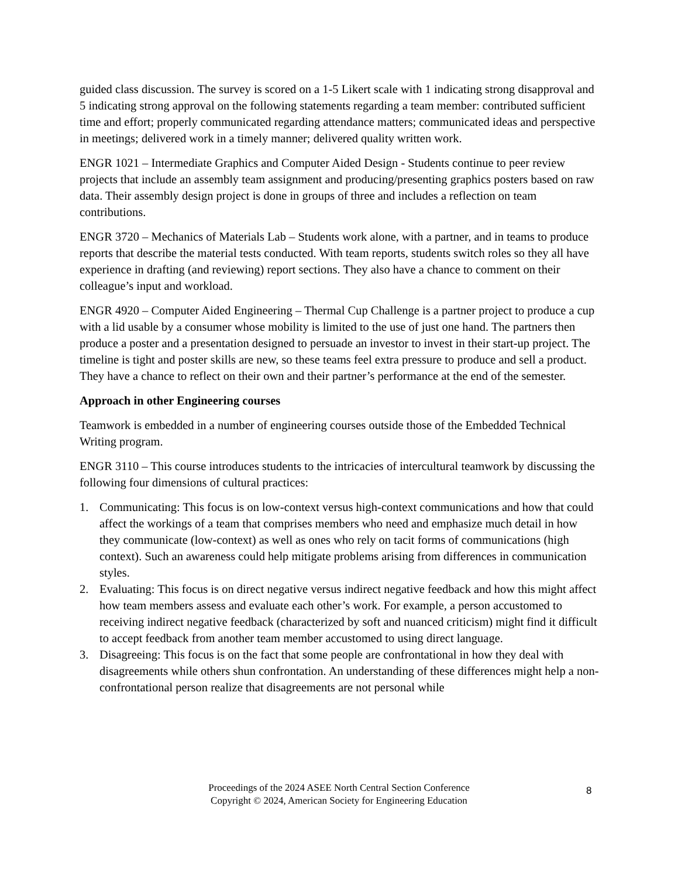guided class discussion. The survey is scored on a 1-5 Likert scale with 1 indicating strong disapproval and 5 indicating strong approval on the following statements regarding a team member: contributed sufficient time and effort; properly communicated regarding attendance matters; communicated ideas and perspective in meetings; delivered work in a timely manner; delivered quality written work.
ENGR 1021 – Intermediate Graphics and Computer Aided Design - Students continue to peer review projects that include an assembly team assignment and producing/presenting graphics posters based on raw data. Their assembly design project is done in groups of three and includes a reflection on team contributions.
ENGR 3720 – Mechanics of Materials Lab – Students work alone, with a partner, and in teams to produce reports that describe the material tests conducted. With team reports, students switch roles so they all have experience in drafting (and reviewing) report sections. They also have a chance to comment on their colleague’s input and workload.
ENGR 4920 – Computer Aided Engineering – Thermal Cup Challenge is a partner project to produce a cup with a lid usable by a consumer whose mobility is limited to the use of just one hand. The partners then produce a poster and a presentation designed to persuade an investor to invest in their start-up project. The timeline is tight and poster skills are new, so these teams feel extra pressure to produce and sell a product. They have a chance to reflect on their own and their partner’s performance at the end of the semester.
Approach in other Engineering courses
Teamwork is embedded in a number of engineering courses outside those of the Embedded Technical Writing program.
ENGR 3110 – This course introduces students to the intricacies of intercultural teamwork by discussing the following four dimensions of cultural practices:
1. Communicating: This focus is on low-context versus high-context communications and how that could affect the workings of a team that comprises members who need and emphasize much detail in how they communicate (low-context) as well as ones who rely on tacit forms of communications (high context). Such an awareness could help mitigate problems arising from differences in communication styles.
2. Evaluating: This focus is on direct negative versus indirect negative feedback and how this might affect how team members assess and evaluate each other’s work. For example, a person accustomed to receiving indirect negative feedback (characterized by soft and nuanced criticism) might find it difficult to accept feedback from another team member accustomed to using direct language.
3. Disagreeing: This focus is on the fact that some people are confrontational in how they deal with disagreements while others shun confrontation. An understanding of these differences might help a non-confrontational person realize that disagreements are not personal while
Proceedings of the 2024 ASEE North Central Section Conference
Copyright © 2024, American Society for Engineering Education
8